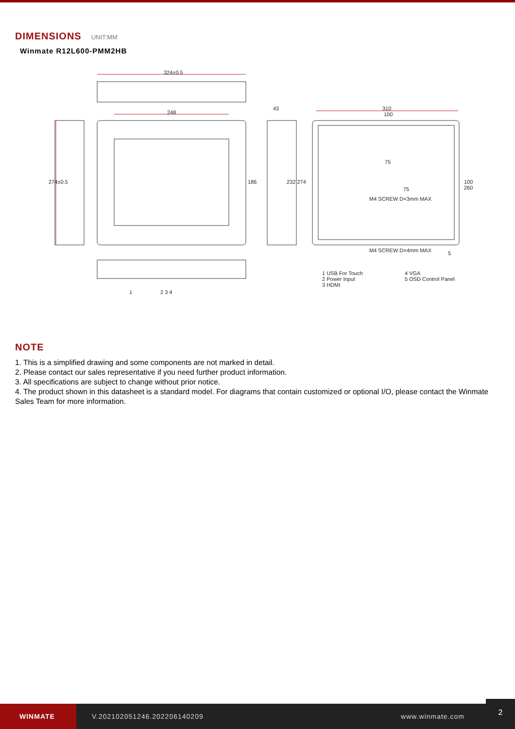DIMENSIONS UNIT:MM
Winmate R12L600-PMM2HB
324±0.5
248
43 310
100
274±0.5 186 232 274
75
75
100 260
M4 SCREW D=3mm MAX
M4 SCREW D=4mm MAX 5
1 2 3 4
1 USB For Touch
2 Power Input
3 HDMI
4 VGA
5 OSD Control Panel
NOTE
1. This is a simplified drawing and some components are not marked in detail.
2. Please contact our sales representative if you need further product information.
3. All specifications are subject to change without prior notice.
4. The product shown in this datasheet is a standard model. For diagrams that contain customized or optional I/O, please contact the Winmate Sales Team for more information.
WINMATE
V.202102051246.202206140209 www.winmate.com
2